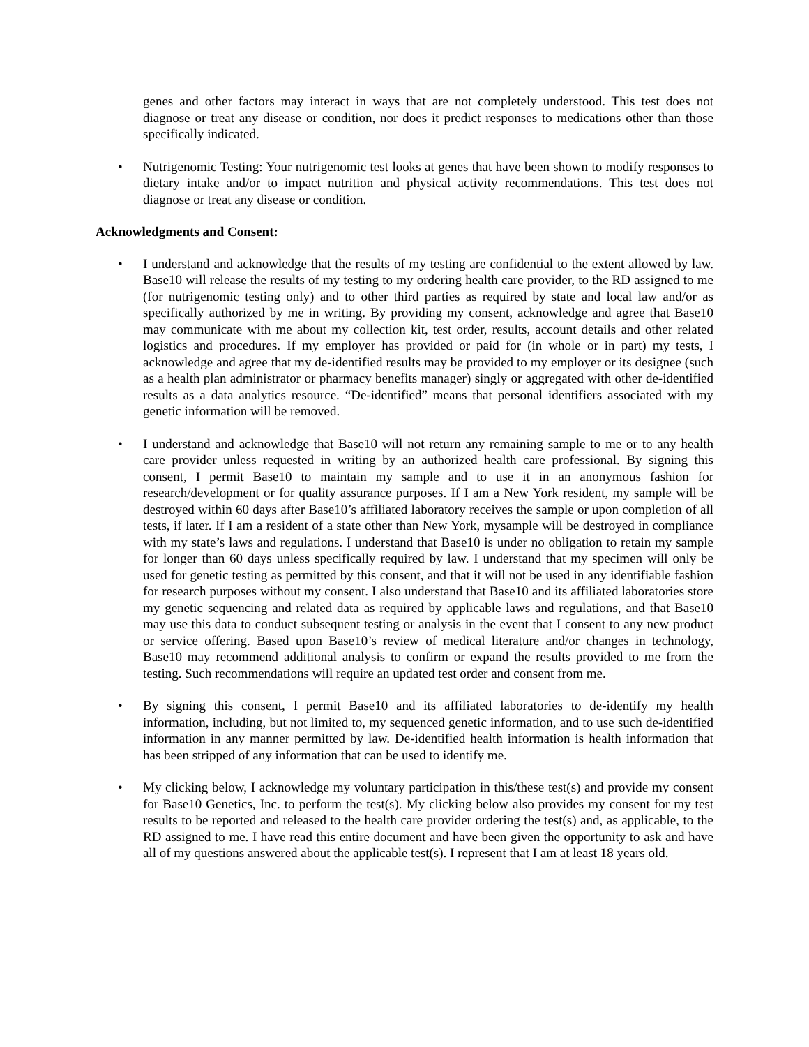genes and other factors may interact in ways that are not completely understood. This test does not diagnose or treat any disease or condition, nor does it predict responses to medications other than those specifically indicated.
• Nutrigenomic Testing: Your nutrigenomic test looks at genes that have been shown to modify responses to dietary intake and/or to impact nutrition and physical activity recommendations. This test does not diagnose or treat any disease or condition.
Acknowledgments and Consent:
• I understand and acknowledge that the results of my testing are confidential to the extent allowed by law. Base10 will release the results of my testing to my ordering health care provider, to the RD assigned to me (for nutrigenomic testing only) and to other third parties as required by state and local law and/or as specifically authorized by me in writing. By providing my consent, acknowledge and agree that Base10 may communicate with me about my collection kit, test order, results, account details and other related logistics and procedures. If my employer has provided or paid for (in whole or in part) my tests, I acknowledge and agree that my de-identified results may be provided to my employer or its designee (such as a health plan administrator or pharmacy benefits manager) singly or aggregated with other de-identified results as a data analytics resource. “De-identified” means that personal identifiers associated with my genetic information will be removed.
• I understand and acknowledge that Base10 will not return any remaining sample to me or to any health care provider unless requested in writing by an authorized health care professional. By signing this consent, I permit Base10 to maintain my sample and to use it in an anonymous fashion for research/development or for quality assurance purposes. If I am a New York resident, my sample will be destroyed within 60 days after Base10’s affiliated laboratory receives the sample or upon completion of all tests, if later. If I am a resident of a state other than New York, mysample will be destroyed in compliance with my state’s laws and regulations. I understand that Base10 is under no obligation to retain my sample for longer than 60 days unless specifically required by law. I understand that my specimen will only be used for genetic testing as permitted by this consent, and that it will not be used in any identifiable fashion for research purposes without my consent. I also understand that Base10 and its affiliated laboratories store my genetic sequencing and related data as required by applicable laws and regulations, and that Base10 may use this data to conduct subsequent testing or analysis in the event that I consent to any new product or service offering. Based upon Base10’s review of medical literature and/or changes in technology, Base10 may recommend additional analysis to confirm or expand the results provided to me from the testing. Such recommendations will require an updated test order and consent from me.
• By signing this consent, I permit Base10 and its affiliated laboratories to de-identify my health information, including, but not limited to, my sequenced genetic information, and to use such de-identified information in any manner permitted by law. De-identified health information is health information that has been stripped of any information that can be used to identify me.
• My clicking below, I acknowledge my voluntary participation in this/these test(s) and provide my consent for Base10 Genetics, Inc. to perform the test(s). My clicking below also provides my consent for my test results to be reported and released to the health care provider ordering the test(s) and, as applicable, to the RD assigned to me. I have read this entire document and have been given the opportunity to ask and have all of my questions answered about the applicable test(s). I represent that I am at least 18 years old.